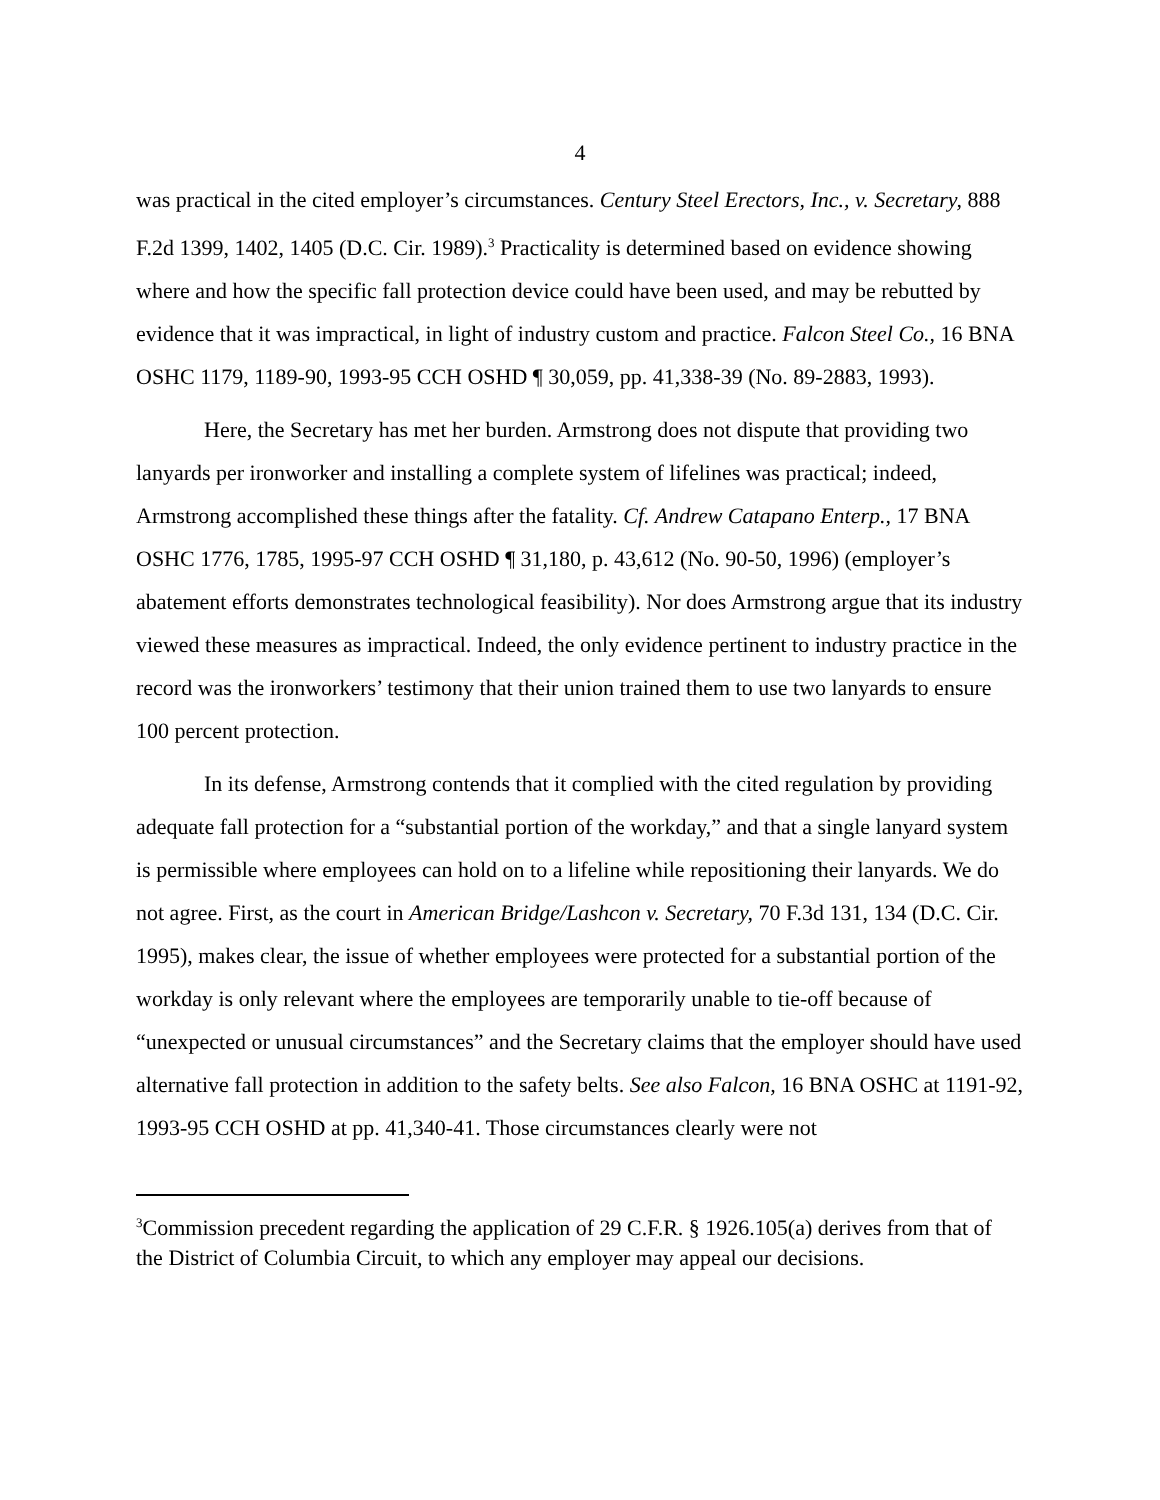4
was practical in the cited employer’s circumstances. Century Steel Erectors, Inc., v. Secretary, 888 F.2d 1399, 1402, 1405 (D.C. Cir. 1989).<sup>3</sup> Practicality is determined based on evidence showing where and how the specific fall protection device could have been used, and may be rebutted by evidence that it was impractical, in light of industry custom and practice. Falcon Steel Co., 16 BNA OSHC 1179, 1189-90, 1993-95 CCH OSHD ¶ 30,059, pp. 41,338-39 (No. 89-2883, 1993).
Here, the Secretary has met her burden. Armstrong does not dispute that providing two lanyards per ironworker and installing a complete system of lifelines was practical; indeed, Armstrong accomplished these things after the fatality. Cf. Andrew Catapano Enterp., 17 BNA OSHC 1776, 1785, 1995-97 CCH OSHD ¶ 31,180, p. 43,612 (No. 90-50, 1996) (employer’s abatement efforts demonstrates technological feasibility). Nor does Armstrong argue that its industry viewed these measures as impractical. Indeed, the only evidence pertinent to industry practice in the record was the ironworkers’ testimony that their union trained them to use two lanyards to ensure 100 percent protection.
In its defense, Armstrong contends that it complied with the cited regulation by providing adequate fall protection for a “substantial portion of the workday,” and that a single lanyard system is permissible where employees can hold on to a lifeline while repositioning their lanyards. We do not agree. First, as the court in American Bridge/Lashcon v. Secretary, 70 F.3d 131, 134 (D.C. Cir. 1995), makes clear, the issue of whether employees were protected for a substantial portion of the workday is only relevant where the employees are temporarily unable to tie-off because of “unexpected or unusual circumstances” and the Secretary claims that the employer should have used alternative fall protection in addition to the safety belts. See also Falcon, 16 BNA OSHC at 1191-92, 1993-95 CCH OSHD at pp. 41,340-41. Those circumstances clearly were not
<sup>3</sup> Commission precedent regarding the application of 29 C.F.R. § 1926.105(a) derives from that of the District of Columbia Circuit, to which any employer may appeal our decisions.